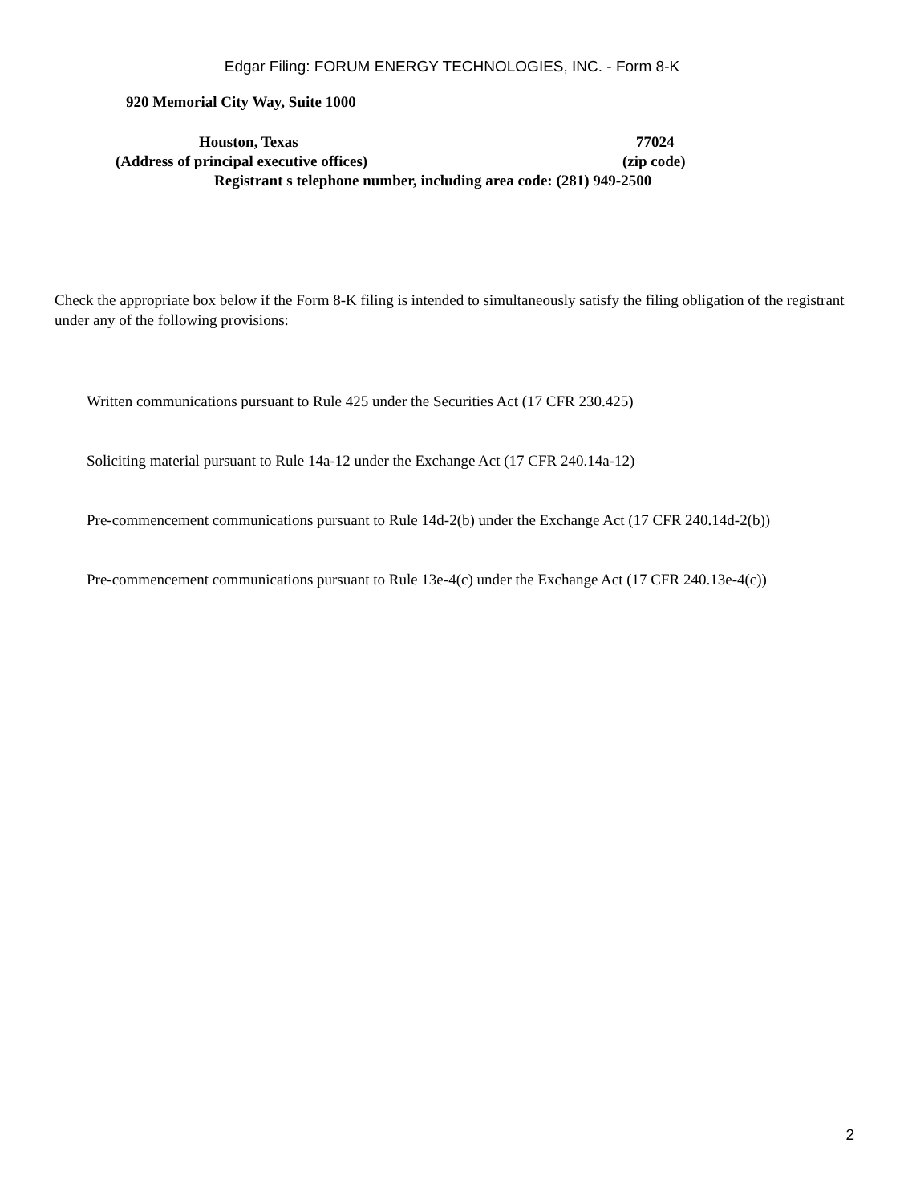Edgar Filing: FORUM ENERGY TECHNOLOGIES, INC. - Form 8-K
920 Memorial City Way, Suite 1000
Houston, Texas 77024
(Address of principal executive offices) (zip code)
Registrant s telephone number, including area code: (281) 949-2500
Check the appropriate box below if the Form 8-K filing is intended to simultaneously satisfy the filing obligation of the registrant under any of the following provisions:
Written communications pursuant to Rule 425 under the Securities Act (17 CFR 230.425)
Soliciting material pursuant to Rule 14a-12 under the Exchange Act (17 CFR 240.14a-12)
Pre-commencement communications pursuant to Rule 14d-2(b) under the Exchange Act (17 CFR 240.14d-2(b))
Pre-commencement communications pursuant to Rule 13e-4(c) under the Exchange Act (17 CFR 240.13e-4(c))
2